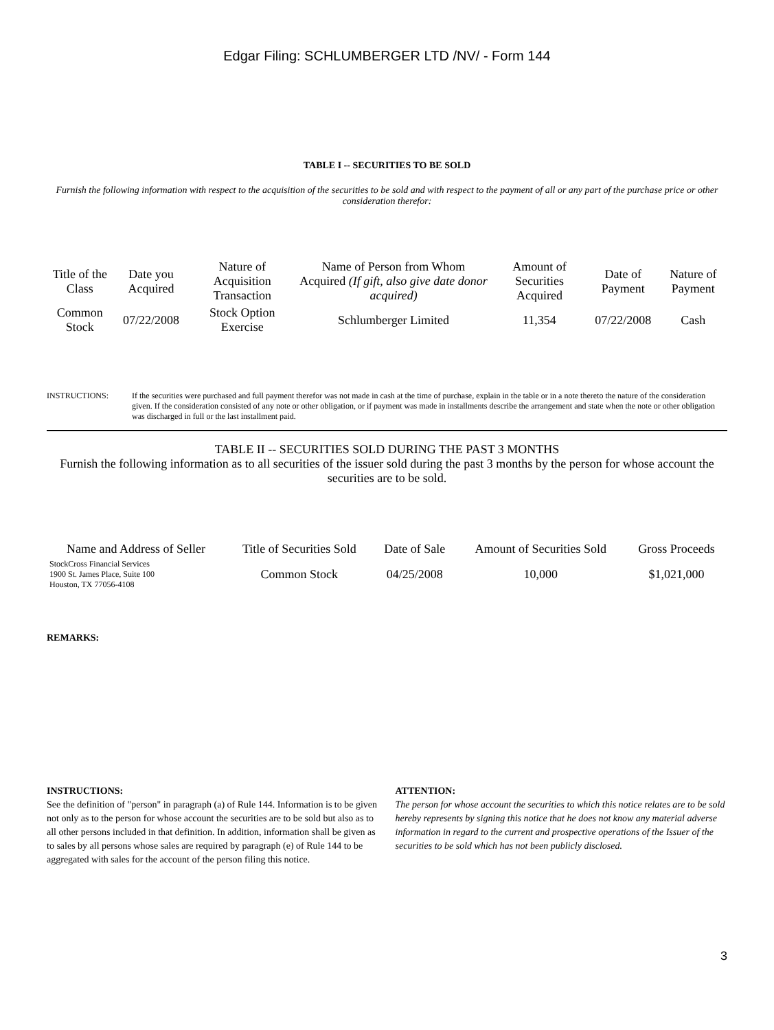Edgar Filing: SCHLUMBERGER LTD /NV/ - Form 144
TABLE I -- SECURITIES TO BE SOLD
Furnish the following information with respect to the acquisition of the securities to be sold and with respect to the payment of all or any part of the purchase price or other consideration therefor:
| Title of the Class | Date you Acquired | Nature of Acquisition Transaction | Name of Person from Whom Acquired (If gift, also give date donor acquired) | Amount of Securities Acquired | Date of Payment | Nature of Payment |
| --- | --- | --- | --- | --- | --- | --- |
| Common Stock | 07/22/2008 | Stock Option Exercise | Schlumberger Limited | 11,354 | 07/22/2008 | Cash |
INSTRUCTIONS: If the securities were purchased and full payment therefor was not made in cash at the time of purchase, explain in the table or in a note thereto the nature of the consideration given. If the consideration consisted of any note or other obligation, or if payment was made in installments describe the arrangement and state when the note or other obligation was discharged in full or the last installment paid.
TABLE II -- SECURITIES SOLD DURING THE PAST 3 MONTHS
Furnish the following information as to all securities of the issuer sold during the past 3 months by the person for whose account the securities are to be sold.
| Name and Address of Seller | Title of Securities Sold | Date of Sale | Amount of Securities Sold | Gross Proceeds |
| --- | --- | --- | --- | --- |
| StockCross Financial Services 1900 St. James Place, Suite 100 Houston, TX 77056-4108 | Common Stock | 04/25/2008 | 10,000 | $1,021,000 |
REMARKS:
INSTRUCTIONS:
See the definition of "person" in paragraph (a) of Rule 144. Information is to be given not only as to the person for whose account the securities are to be sold but also as to all other persons included in that definition. In addition, information shall be given as to sales by all persons whose sales are required by paragraph (e) of Rule 144 to be aggregated with sales for the account of the person filing this notice.
ATTENTION:
The person for whose account the securities to which this notice relates are to be sold hereby represents by signing this notice that he does not know any material adverse information in regard to the current and prospective operations of the Issuer of the securities to be sold which has not been publicly disclosed.
3